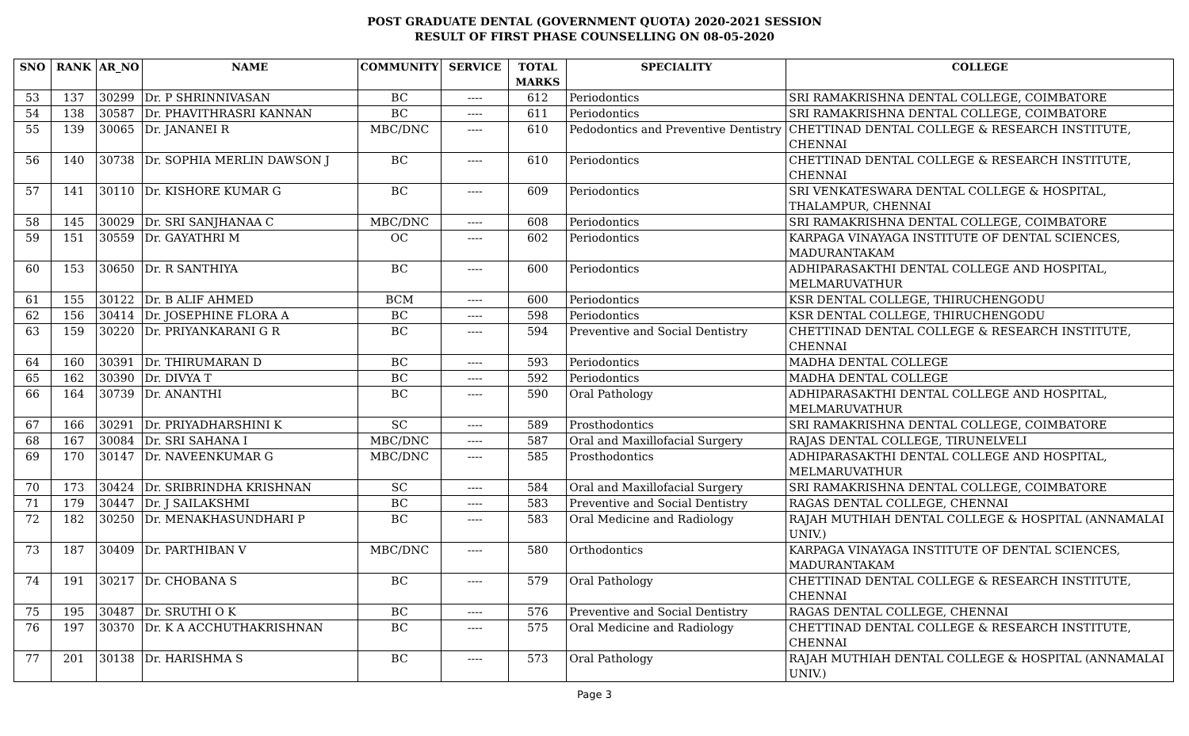POST GRADUATE DENTAL (GOVERNMENT QUOTA) 2020-2021 SESSION
RESULT OF FIRST PHASE COUNSELLING ON 08-05-2020
| SNO | RANK | AR_NO | NAME | COMMUNITY | SERVICE | TOTAL MARKS | SPECIALITY | COLLEGE |
| --- | --- | --- | --- | --- | --- | --- | --- | --- |
| 53 | 137 | 30299 | Dr. P SHRINNIVASAN | BC | ---- | 612 | Periodontics | SRI RAMAKRISHNA DENTAL COLLEGE, COIMBATORE |
| 54 | 138 | 30587 | Dr. PHAVITHRASRI KANNAN | BC | ---- | 611 | Periodontics | SRI RAMAKRISHNA DENTAL COLLEGE, COIMBATORE |
| 55 | 139 | 30065 | Dr. JANANEI R | MBC/DNC | ---- | 610 | Pedodontics and Preventive Dentistry | CHETTINAD DENTAL COLLEGE & RESEARCH INSTITUTE, CHENNAI |
| 56 | 140 | 30738 | Dr. SOPHIA MERLIN DAWSON J | BC | ---- | 610 | Periodontics | CHETTINAD DENTAL COLLEGE & RESEARCH INSTITUTE, CHENNAI |
| 57 | 141 | 30110 | Dr. KISHORE KUMAR G | BC | ---- | 609 | Periodontics | SRI VENKATESWARA DENTAL COLLEGE & HOSPITAL, THALAMPUR, CHENNAI |
| 58 | 145 | 30029 | Dr. SRI SANJHANAA C | MBC/DNC | ---- | 608 | Periodontics | SRI RAMAKRISHNA DENTAL COLLEGE, COIMBATORE |
| 59 | 151 | 30559 | Dr. GAYATHRI M | OC | ---- | 602 | Periodontics | KARPAGA VINAYAGA INSTITUTE OF DENTAL SCIENCES, MADURANTAKAM |
| 60 | 153 | 30650 | Dr. R SANTHIYA | BC | ---- | 600 | Periodontics | ADHIPARASAKTHI DENTAL COLLEGE AND HOSPITAL, MELMARUVATHUR |
| 61 | 155 | 30122 | Dr. B ALIF AHMED | BCM | ---- | 600 | Periodontics | KSR DENTAL COLLEGE, THIRUCHENGODU |
| 62 | 156 | 30414 | Dr. JOSEPHINE FLORA A | BC | ---- | 598 | Periodontics | KSR DENTAL COLLEGE, THIRUCHENGODU |
| 63 | 159 | 30220 | Dr. PRIYANKARANI G R | BC | ---- | 594 | Preventive and Social Dentistry | CHETTINAD DENTAL COLLEGE & RESEARCH INSTITUTE, CHENNAI |
| 64 | 160 | 30391 | Dr. THIRUMARAN D | BC | ---- | 593 | Periodontics | MADHA DENTAL COLLEGE |
| 65 | 162 | 30390 | Dr. DIVYA T | BC | ---- | 592 | Periodontics | MADHA DENTAL COLLEGE |
| 66 | 164 | 30739 | Dr. ANANTHI | BC | ---- | 590 | Oral Pathology | ADHIPARASAKTHI DENTAL COLLEGE AND HOSPITAL, MELMARUVATHUR |
| 67 | 166 | 30291 | Dr. PRIYADHARSHINI K | SC | ---- | 589 | Prosthodontics | SRI RAMAKRISHNA DENTAL COLLEGE, COIMBATORE |
| 68 | 167 | 30084 | Dr. SRI SAHANA I | MBC/DNC | ---- | 587 | Oral and Maxillofacial Surgery | RAJAS DENTAL COLLEGE, TIRUNELVELI |
| 69 | 170 | 30147 | Dr. NAVEENKUMAR G | MBC/DNC | ---- | 585 | Prosthodontics | ADHIPARASAKTHI DENTAL COLLEGE AND HOSPITAL, MELMARUVATHUR |
| 70 | 173 | 30424 | Dr. SRIBRINDHA KRISHNAN | SC | ---- | 584 | Oral and Maxillofacial Surgery | SRI RAMAKRISHNA DENTAL COLLEGE, COIMBATORE |
| 71 | 179 | 30447 | Dr. J SAILAKSHMI | BC | ---- | 583 | Preventive and Social Dentistry | RAGAS DENTAL COLLEGE, CHENNAI |
| 72 | 182 | 30250 | Dr. MENAKHASUNDHARI P | BC | ---- | 583 | Oral Medicine and Radiology | RAJAH MUTHIAH DENTAL COLLEGE & HOSPITAL (ANNAMALAI UNIV.) |
| 73 | 187 | 30409 | Dr. PARTHIBAN V | MBC/DNC | ---- | 580 | Orthodontics | KARPAGA VINAYAGA INSTITUTE OF DENTAL SCIENCES, MADURANTAKAM |
| 74 | 191 | 30217 | Dr. CHOBANA S | BC | ---- | 579 | Oral Pathology | CHETTINAD DENTAL COLLEGE & RESEARCH INSTITUTE, CHENNAI |
| 75 | 195 | 30487 | Dr. SRUTHI O K | BC | ---- | 576 | Preventive and Social Dentistry | RAGAS DENTAL COLLEGE, CHENNAI |
| 76 | 197 | 30370 | Dr. K A ACCHUTHAKRISHNAN | BC | ---- | 575 | Oral Medicine and Radiology | CHETTINAD DENTAL COLLEGE & RESEARCH INSTITUTE, CHENNAI |
| 77 | 201 | 30138 | Dr. HARISHMA S | BC | ---- | 573 | Oral Pathology | RAJAH MUTHIAH DENTAL COLLEGE & HOSPITAL (ANNAMALAI UNIV.) |
Page 3